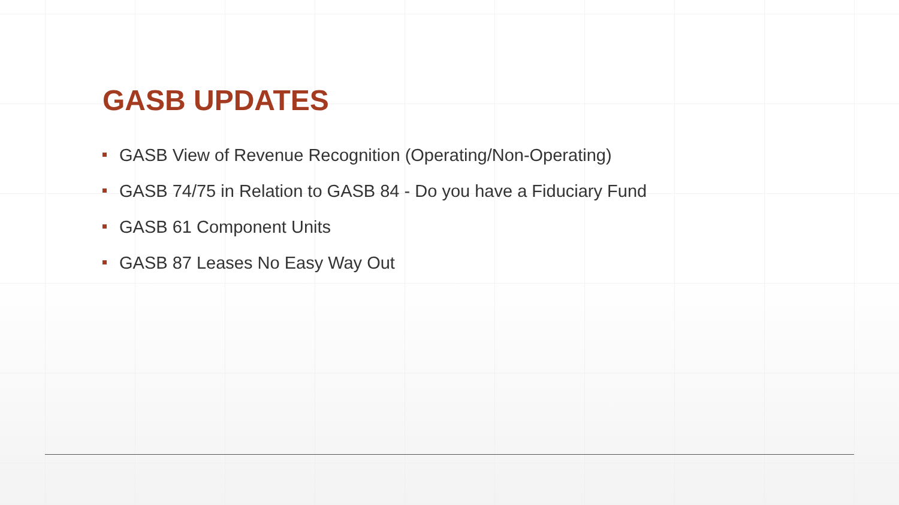GASB UPDATES
GASB View of Revenue Recognition (Operating/Non-Operating)
GASB 74/75 in Relation to GASB 84 - Do you have a Fiduciary Fund
GASB 61 Component Units
GASB 87 Leases No Easy Way Out